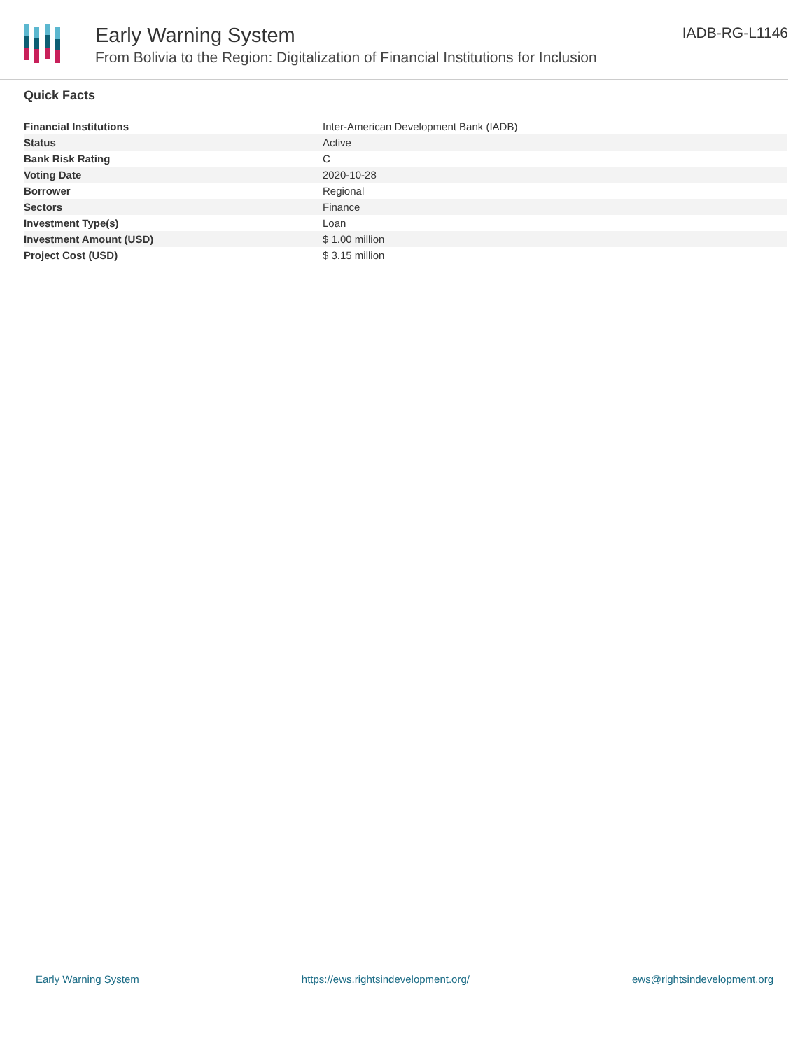Early Warning System
From Bolivia to the Region: Digitalization of Financial Institutions for Inclusion
IADB-RG-L1146
Quick Facts
| Financial Institutions | Inter-American Development Bank (IADB) |
| Status | Active |
| Bank Risk Rating | C |
| Voting Date | 2020-10-28 |
| Borrower | Regional |
| Sectors | Finance |
| Investment Type(s) | Loan |
| Investment Amount (USD) | $ 1.00 million |
| Project Cost (USD) | $ 3.15 million |
Early Warning System https://ews.rightsindevelopment.org/ ews@rightsindevelopment.org